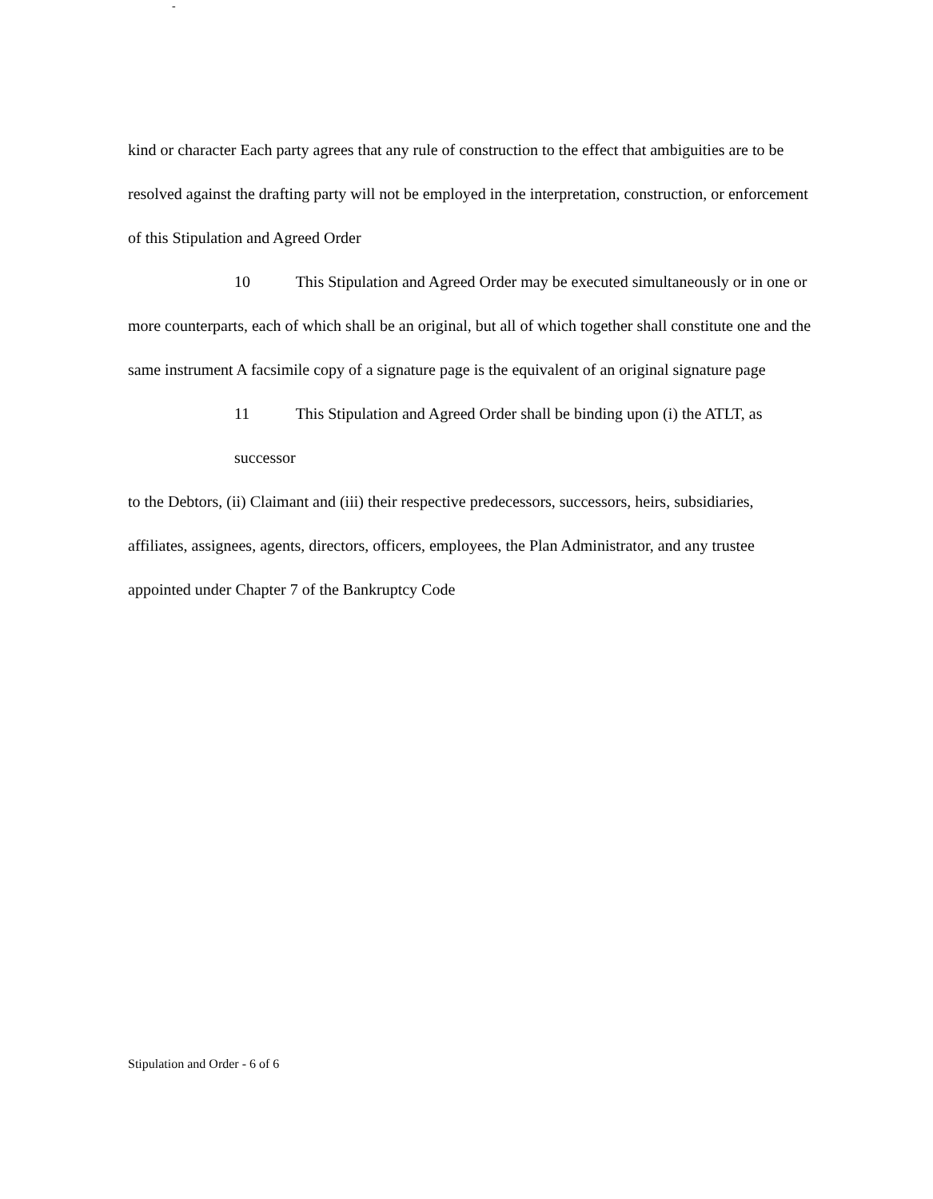-
kind or character Each party agrees that any rule of construction to the effect that ambiguities are to be resolved against the drafting party will not be employed in the interpretation, construction, or enforcement of this Stipulation and Agreed Order
10 This Stipulation and Agreed Order may be executed simultaneously or in one or
more counterparts, each of which shall be an original, but all of which together shall constitute one and the same instrument A facsimile copy of a signature page is the equivalent of an original signature page
11 This Stipulation and Agreed Order shall be binding upon (i) the ATLT, as successor
to the Debtors, (ii) Claimant and (iii) their respective predecessors, successors, heirs, subsidiaries, affiliates, assignees, agents, directors, officers, employees, the Plan Administrator, and any trustee appointed under Chapter 7 of the Bankruptcy Code
Stipulation and Order - 6 of 6